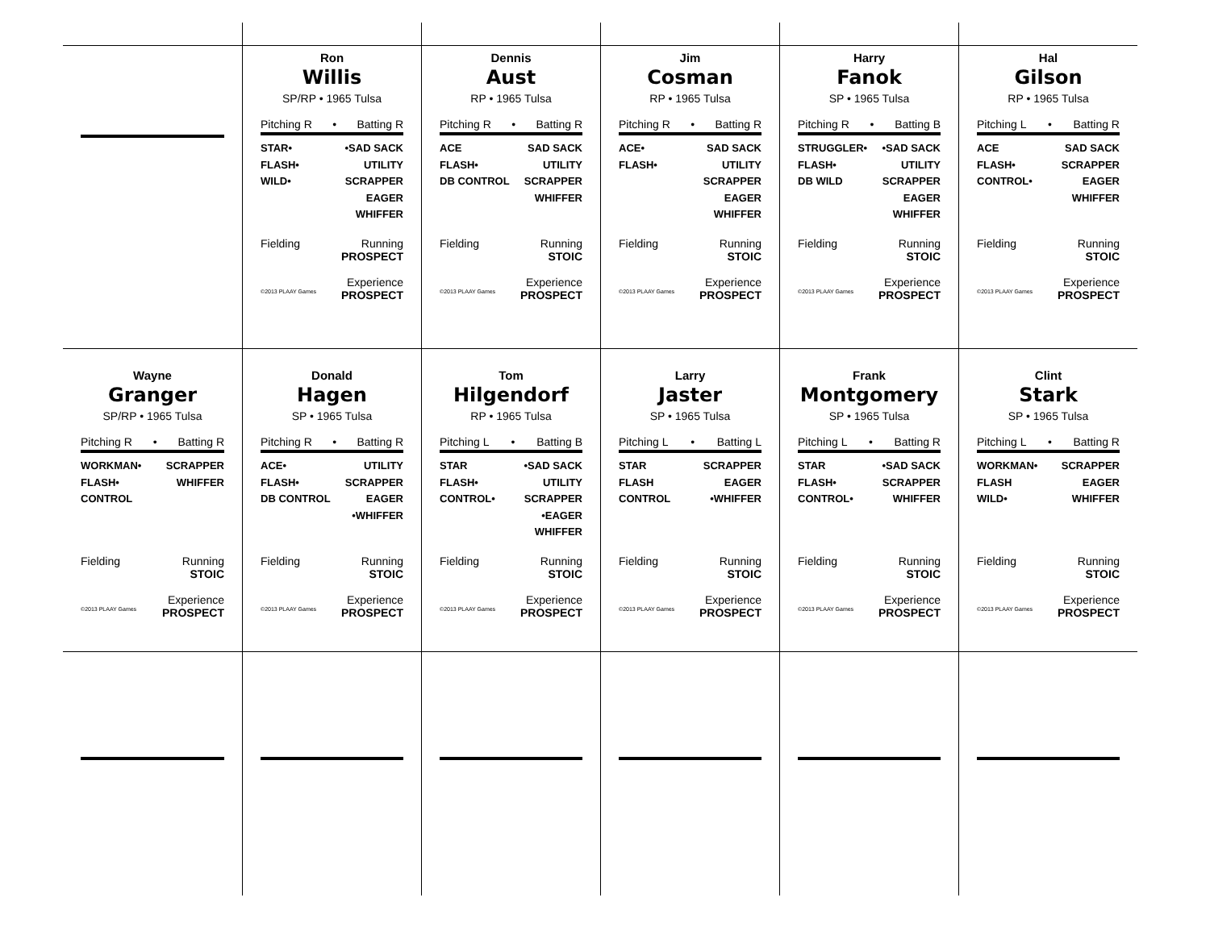Ron
Willis
SP/RP • 1965 Tulsa
Pitching R • Batting R
STAR•
FLASH•
WILD•
•SAD SACK
UTILITY
SCRAPPER
EAGER
WHIFFER
Fielding Running
PROSPECT
Experience
©2013 PLAAY Games PROSPECT
Dennis
Aust
RP • 1965 Tulsa
Pitching R • Batting R
ACE
FLASH•
DB CONTROL
SAD SACK
UTILITY
SCRAPPER
WHIFFER
Fielding Running
STOIC
Experience
©2013 PLAAY Games PROSPECT
Jim
Cosman
RP • 1965 Tulsa
Pitching R • Batting R
ACE•
FLASH•
SAD SACK
UTILITY
SCRAPPER
EAGER
WHIFFER
Fielding Running
STOIC
Experience
©2013 PLAAY Games PROSPECT
Harry
Fanok
SP • 1965 Tulsa
Pitching R • Batting B
STRUGGLER•
FLASH•
DB WILD
•SAD SACK
UTILITY
SCRAPPER
EAGER
WHIFFER
Fielding Running
STOIC
Experience
©2013 PLAAY Games PROSPECT
Hal
Gilson
RP • 1965 Tulsa
Pitching L • Batting R
ACE
FLASH•
CONTROL•
SAD SACK
SCRAPPER
EAGER
WHIFFER
Fielding Running
STOIC
Experience
©2013 PLAAY Games PROSPECT
Wayne
Granger
SP/RP • 1965 Tulsa
Pitching R • Batting R
WORKMAN•
FLASH•
CONTROL
SCRAPPER
WHIFFER
Fielding Running
STOIC
Experience
©2013 PLAAY Games PROSPECT
Donald
Hagen
SP • 1965 Tulsa
Pitching R • Batting R
ACE•
FLASH•
DB CONTROL
UTILITY
SCRAPPER
EAGER
•WHIFFER
Fielding Running
STOIC
Experience
©2013 PLAAY Games PROSPECT
Tom
Hilgendorf
RP • 1965 Tulsa
Pitching L • Batting B
STAR
FLASH•
CONTROL•
•SAD SACK
UTILITY
SCRAPPER
•EAGER
WHIFFER
Fielding Running
STOIC
Experience
©2013 PLAAY Games PROSPECT
Larry
Jaster
SP • 1965 Tulsa
Pitching L • Batting L
STAR
FLASH
CONTROL
SCRAPPER
EAGER
•WHIFFER
Fielding Running
STOIC
Experience
©2013 PLAAY Games PROSPECT
Frank
Montgomery
SP • 1965 Tulsa
Pitching L • Batting R
STAR
FLASH•
CONTROL•
•SAD SACK
SCRAPPER
WHIFFER
Fielding Running
STOIC
Experience
©2013 PLAAY Games PROSPECT
Clint
Stark
SP • 1965 Tulsa
Pitching L • Batting R
WORKMAN•
FLASH
WILD•
SCRAPPER
EAGER
WHIFFER
Fielding Running
STOIC
Experience
©2013 PLAAY Games PROSPECT